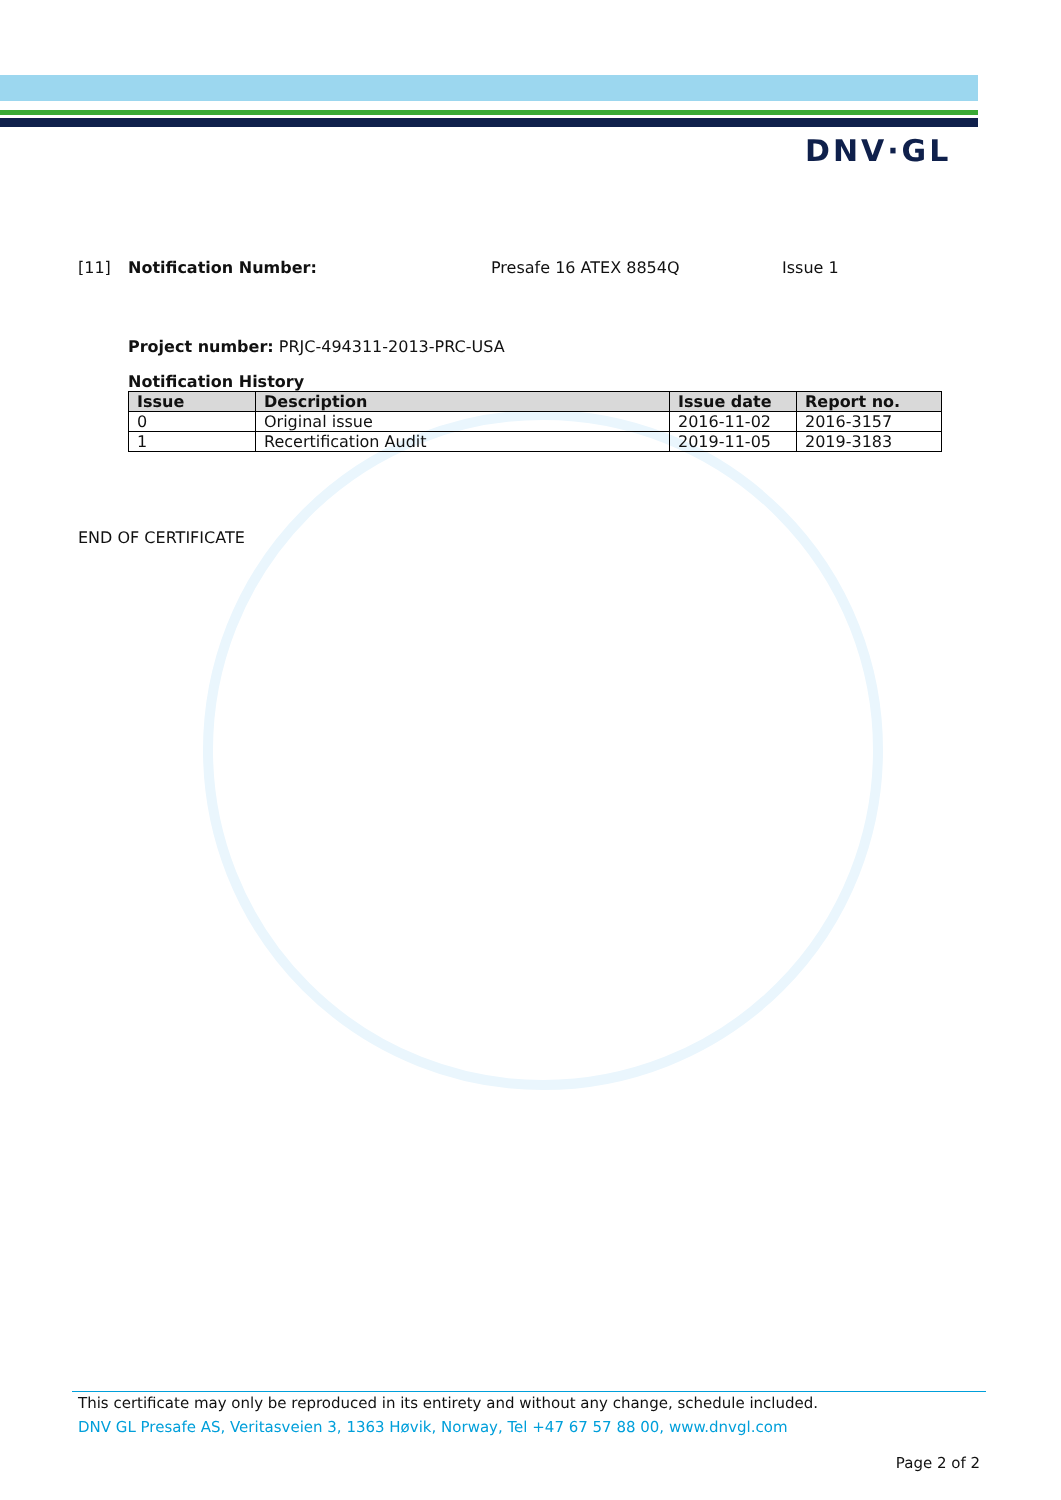DNV·GL
[11] Notification Number: Presafe 16 ATEX 8854Q Issue 1
Project number: PRJC-494311-2013-PRC-USA
Notification History
| Issue | Description | Issue date | Report no. |
| --- | --- | --- | --- |
| 0 | Original issue | 2016-11-02 | 2016-3157 |
| 1 | Recertification Audit | 2019-11-05 | 2019-3183 |
END OF CERTIFICATE
This certificate may only be reproduced in its entirety and without any change, schedule included.
DNV GL Presafe AS, Veritasveien 3, 1363 Høvik, Norway, Tel +47 67 57 88 00, www.dnvgl.com
Page 2 of 2